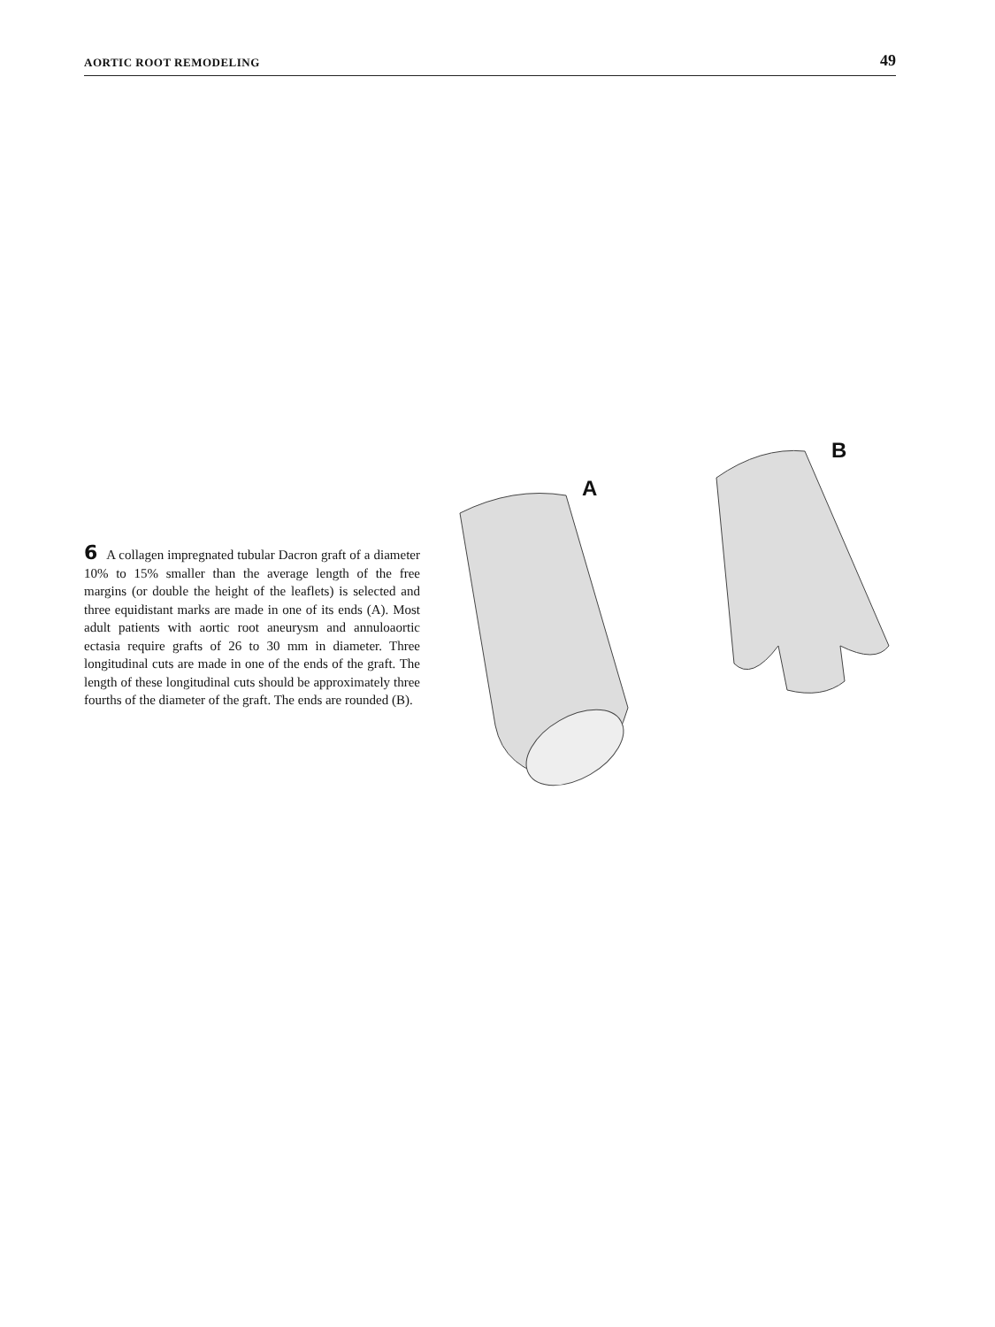AORTIC ROOT REMODELING 49
6 A collagen impregnated tubular Dacron graft of a diameter 10% to 15% smaller than the average length of the free margins (or double the height of the leaflets) is selected and three equidistant marks are made in one of its ends (A). Most adult patients with aortic root aneurysm and annuloaortic ectasia require grafts of 26 to 30 mm in diameter. Three longitudinal cuts are made in one of the ends of the graft. The length of these longitudinal cuts should be approximately three fourths of the diameter of the graft. The ends are rounded (B).
A
B